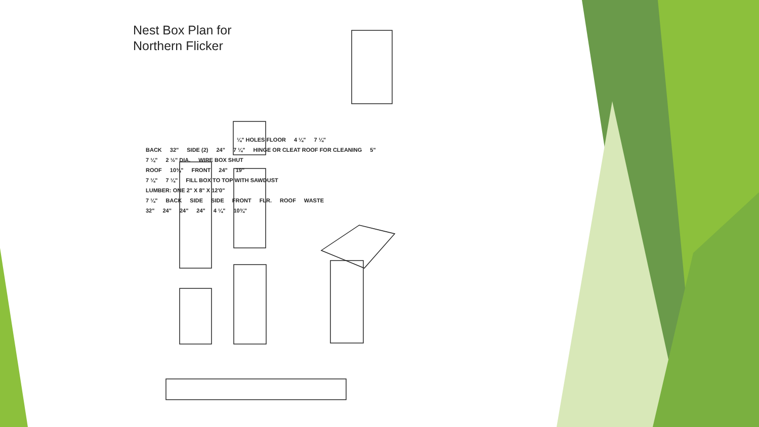Nest Box Plan for
Northern Flicker
¼" HOLES FLOOR 4 ¼" 7 ¼"
BACK 32" SIDE (2) 24" 7 ¼" HINGE OR CLEAT ROOF FOR CLEANING 5"
7 ¼" 2 ½" DIA. WIRE BOX SHUT
ROOF 10¾" FRONT 24" 19"
7 ¼" 7 ¼" FILL BOX TO TOP WITH SAWDUST
LUMBER: ONE 2" X 8" X 12'0"
7 ¼" BACK SIDE SIDE FRONT FLR. ROOF WASTE
32" 24" 24" 24" 4 ¼" 10¾"